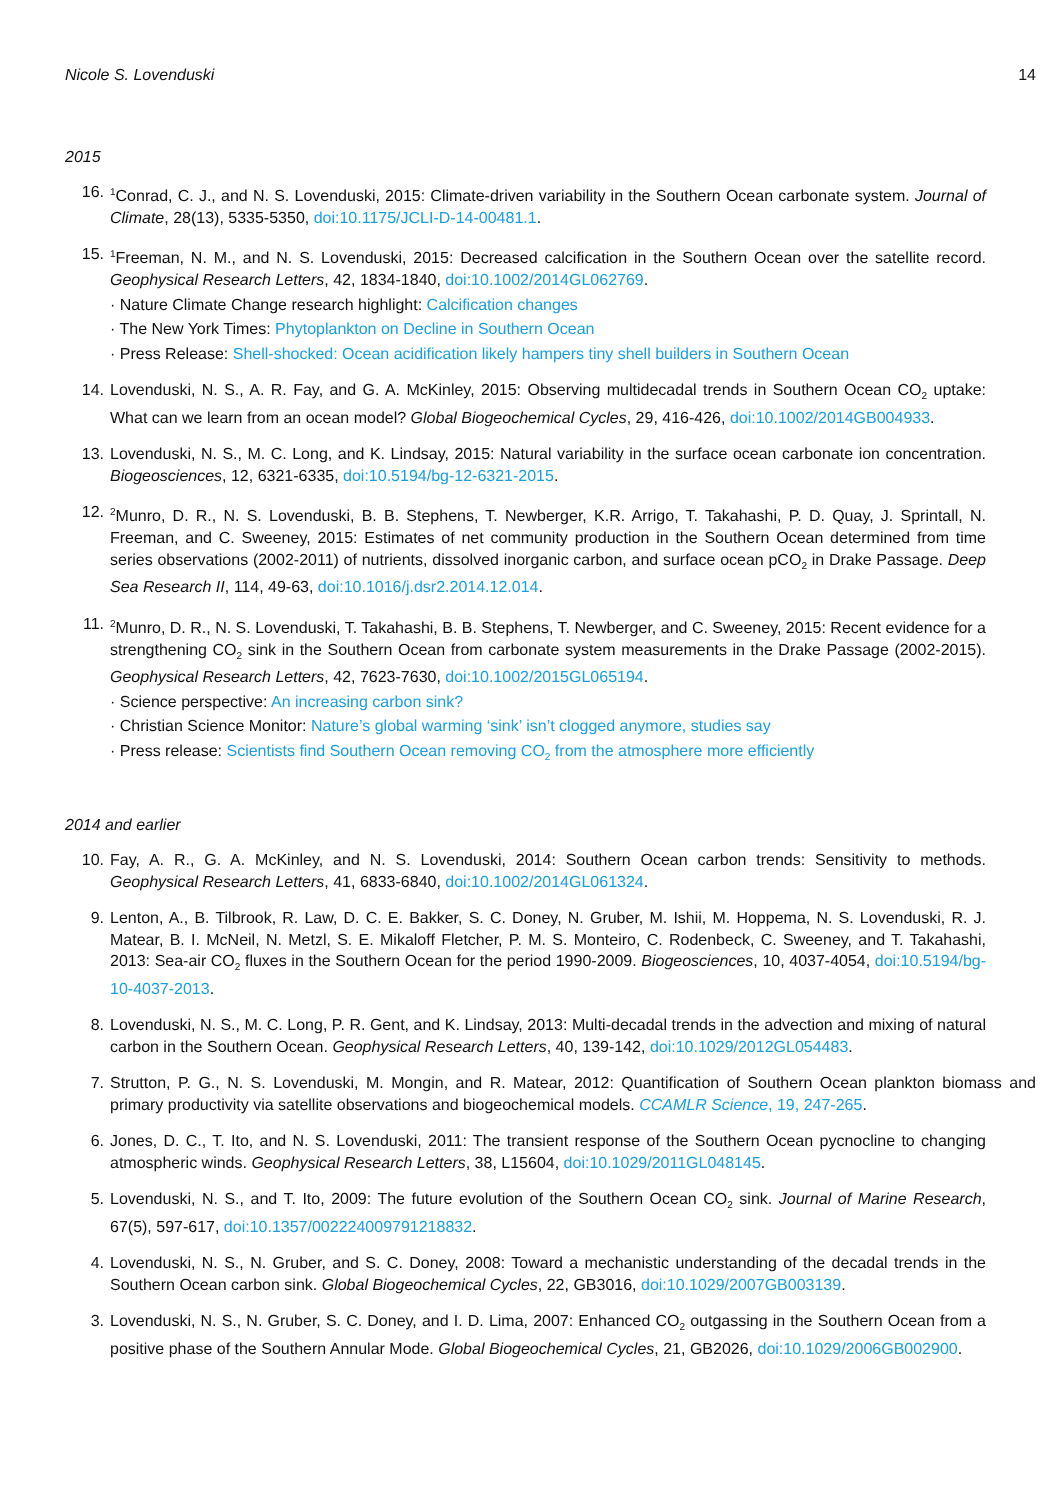Nicole S. Lovenduski 14
2015
16.
<sup>1</sup> Conrad, C. J., and N. S. Lovenduski, 2015: Climate-driven variability in the Southern Ocean carbonate system. Journal of Climate, 28(13), 5335-5350, doi:10.1175/JCLI-D-14-00481.1.
15.
<sup>1</sup> Freeman, N. M., and N. S. Lovenduski, 2015: Decreased calcification in the Southern Ocean over the satellite record. Geophysical Research Letters, 42, 1834-1840, doi:10.1002/2014GL062769.
· Nature Climate Change research highlight: Calcification changes
· The New York Times: Phytoplankton on Decline in Southern Ocean
· Press Release: Shell-shocked: Ocean acidification likely hampers tiny shell builders in Southern Ocean
14. Lovenduski, N. S., A. R. Fay, and G. A. McKinley, 2015: Observing multidecadal trends in Southern Ocean CO<sub>2</sub> uptake: What can we learn from an ocean model? Global Biogeochemical Cycles, 29, 416-426, doi:10.1002/2014GB004933.
13. Lovenduski, N. S., M. C. Long, and K. Lindsay, 2015: Natural variability in the surface ocean carbonate ion concentration. Biogeosciences, 12, 6321-6335, doi:10.5194/bg-12-6321-2015.
12.
<sup>2</sup> Munro, D. R., N. S. Lovenduski, B. B. Stephens, T. Newberger, K.R. Arrigo, T. Takahashi, P. D. Quay, J. Sprintall, N. Freeman, and C. Sweeney, 2015: Estimates of net community production in the Southern Ocean determined from time series observations (2002-2011) of nutrients, dissolved inorganic carbon, and surface ocean pCO<sub>2</sub> in Drake Passage. Deep Sea Research II, 114, 49-63, doi:10.1016/j.dsr2.2014.12.014.
11.
<sup>2</sup> Munro, D. R., N. S. Lovenduski, T. Takahashi, B. B. Stephens, T. Newberger, and C. Sweeney, 2015: Recent evidence for a strengthening CO<sub>2</sub> sink in the Southern Ocean from carbonate system measurements in the Drake Passage (2002-2015). Geophysical Research Letters, 42, 7623-7630, doi:10.1002/2015GL065194.
· Science perspective: An increasing carbon sink?
· Christian Science Monitor: Nature’s global warming ‘sink’ isn’t clogged anymore, studies say
· Press release: Scientists find Southern Ocean removing CO<sub>2</sub> from the atmosphere more efficiently
2014 and earlier
10. Fay, A. R., G. A. McKinley, and N. S. Lovenduski, 2014: Southern Ocean carbon trends: Sensitivity to methods. Geophysical Research Letters, 41, 6833-6840, doi:10.1002/2014GL061324.
9. Lenton, A., B. Tilbrook, R. Law, D. C. E. Bakker, S. C. Doney, N. Gruber, M. Ishii, M. Hoppema, N. S. Lovenduski, R. J. Matear, B. I. McNeil, N. Metzl, S. E. Mikaloff Fletcher, P. M. S. Monteiro, C. Rodenbeck, C. Sweeney, and T. Takahashi, 2013: Sea-air CO<sub>2</sub> fluxes in the Southern Ocean for the period 1990-2009. Biogeosciences, 10, 4037-4054, doi:10.5194/bg-10-4037-2013.
8. Lovenduski, N. S., M. C. Long, P. R. Gent, and K. Lindsay, 2013: Multi-decadal trends in the advection and mixing of natural carbon in the Southern Ocean. Geophysical Research Letters, 40, 139-142, doi:10.1029/2012GL054483.
7. Strutton, P. G., N. S. Lovenduski, M. Mongin, and R. Matear, 2012: Quantification of Southern Ocean plankton biomass and primary productivity via satellite observations and biogeochemical models. CCAMLR Science, 19, 247-265.
6. Jones, D. C., T. Ito, and N. S. Lovenduski, 2011: The transient response of the Southern Ocean pycnocline to changing atmospheric winds. Geophysical Research Letters, 38, L15604, doi:10.1029/2011GL048145.
5. Lovenduski, N. S., and T. Ito, 2009: The future evolution of the Southern Ocean CO<sub>2</sub> sink. Journal of Marine Research, 67(5), 597-617, doi:10.1357/002224009791218832.
4. Lovenduski, N. S., N. Gruber, and S. C. Doney, 2008: Toward a mechanistic understanding of the decadal trends in the Southern Ocean carbon sink. Global Biogeochemical Cycles, 22, GB3016, doi:10.1029/2007GB003139.
3. Lovenduski, N. S., N. Gruber, S. C. Doney, and I. D. Lima, 2007: Enhanced CO<sub>2</sub> outgassing in the Southern Ocean from a positive phase of the Southern Annular Mode. Global Biogeochemical Cycles, 21, GB2026, doi:10.1029/2006GB002900.